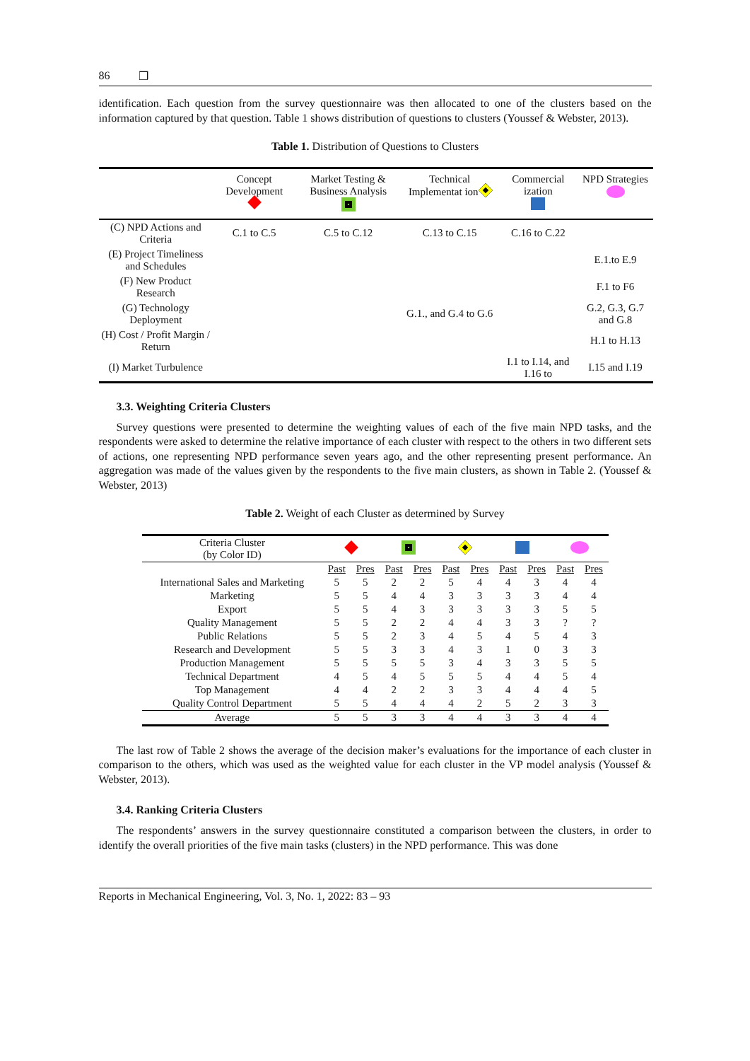86 ❒
identification. Each question from the survey questionnaire was then allocated to one of the clusters based on the information captured by that question. Table 1 shows distribution of questions to clusters (Youssef & Webster, 2013).
Table 1. Distribution of Questions to Clusters
| | Concept Development | Market Testing & Business Analysis | Technical Implementat ion | Commercial ization | NPD Strategies |
| --- | --- | --- | --- | --- | --- |
| (C) NPD Actions and Criteria | C.1 to C.5 | C.5 to C.12 | C.13 to C.15 | C.16 to C.22 | |
| (E) Project Timeliness and Schedules | | | | | E.1.to E.9 |
| (F) New Product Research | | | | | F.1 to F6 |
| (G) Technology Deployment | | | G.1., and G.4 to G.6 | | G.2, G.3, G.7 and G.8 |
| (H) Cost / Profit Margin / Return | | | | | H.1 to H.13 |
| (I) Market Turbulence | | | | I.1 to I.14, and I.16 to | I.15 and I.19 |
3.3. Weighting Criteria Clusters
Survey questions were presented to determine the weighting values of each of the five main NPD tasks, and the respondents were asked to determine the relative importance of each cluster with respect to the others in two different sets of actions, one representing NPD performance seven years ago, and the other representing present performance. An aggregation was made of the values given by the respondents to the five main clusters, as shown in Table 2. (Youssef & Webster, 2013)
Table 2. Weight of each Cluster as determined by Survey
| Criteria Cluster (by Color ID) | | | | | | | | | | |
| --- | --- | --- | --- | --- | --- | --- | --- | --- | --- | --- |
| | Past | Pres | Past | Pres | Past | Pres | Past | Pres | Past | Pres |
| International Sales and Marketing | 5 | 5 | 2 | 2 | 5 | 4 | 4 | 3 | 4 | 4 |
| Marketing | 5 | 5 | 4 | 4 | 3 | 3 | 3 | 3 | 4 | 4 |
| Export | 5 | 5 | 4 | 3 | 3 | 3 | 3 | 3 | 5 | 5 |
| Quality Management | 5 | 5 | 2 | 2 | 4 | 4 | 3 | 3 | ? | ? |
| Public Relations | 5 | 5 | 2 | 3 | 4 | 5 | 4 | 5 | 4 | 3 |
| Research and Development | 5 | 5 | 3 | 3 | 4 | 3 | 1 | 0 | 3 | 3 |
| Production Management | 5 | 5 | 5 | 5 | 3 | 4 | 3 | 3 | 5 | 5 |
| Technical Department | 4 | 5 | 4 | 5 | 5 | 5 | 4 | 4 | 5 | 4 |
| Top Management | 4 | 4 | 2 | 2 | 3 | 3 | 4 | 4 | 4 | 5 |
| Quality Control Department | 5 | 5 | 4 | 4 | 4 | 2 | 5 | 2 | 3 | 3 |
| Average | 5 | 5 | 3 | 3 | 4 | 4 | 3 | 3 | 4 | 4 |
The last row of Table 2 shows the average of the decision maker’s evaluations for the importance of each cluster in comparison to the others, which was used as the weighted value for each cluster in the VP model analysis (Youssef & Webster, 2013).
3.4. Ranking Criteria Clusters
The respondents’ answers in the survey questionnaire constituted a comparison between the clusters, in order to identify the overall priorities of the five main tasks (clusters) in the NPD performance. This was done
Reports in Mechanical Engineering, Vol. 3, No. 1, 2022: 83 – 93